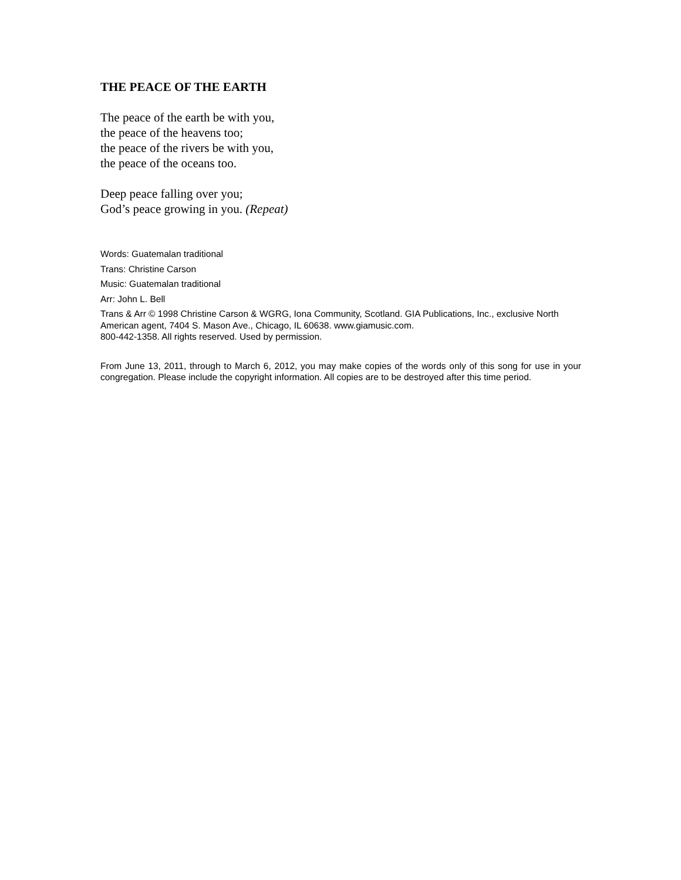THE PEACE OF THE EARTH
The peace of the earth be with you,
the peace of the heavens too;
the peace of the rivers be with you,
the peace of the oceans too.
Deep peace falling over you;
God’s peace growing in you. (Repeat)
Words: Guatemalan traditional
Trans: Christine Carson
Music: Guatemalan traditional
Arr: John L. Bell
Trans & Arr © 1998 Christine Carson & WGRG, Iona Community, Scotland. GIA Publications, Inc., exclusive North American agent, 7404 S. Mason Ave., Chicago, IL 60638. www.giamusic.com.
800-442-1358. All rights reserved. Used by permission.
From June 13, 2011, through to March 6, 2012, you may make copies of the words only of this song for use in your congregation. Please include the copyright information. All copies are to be destroyed after this time period.